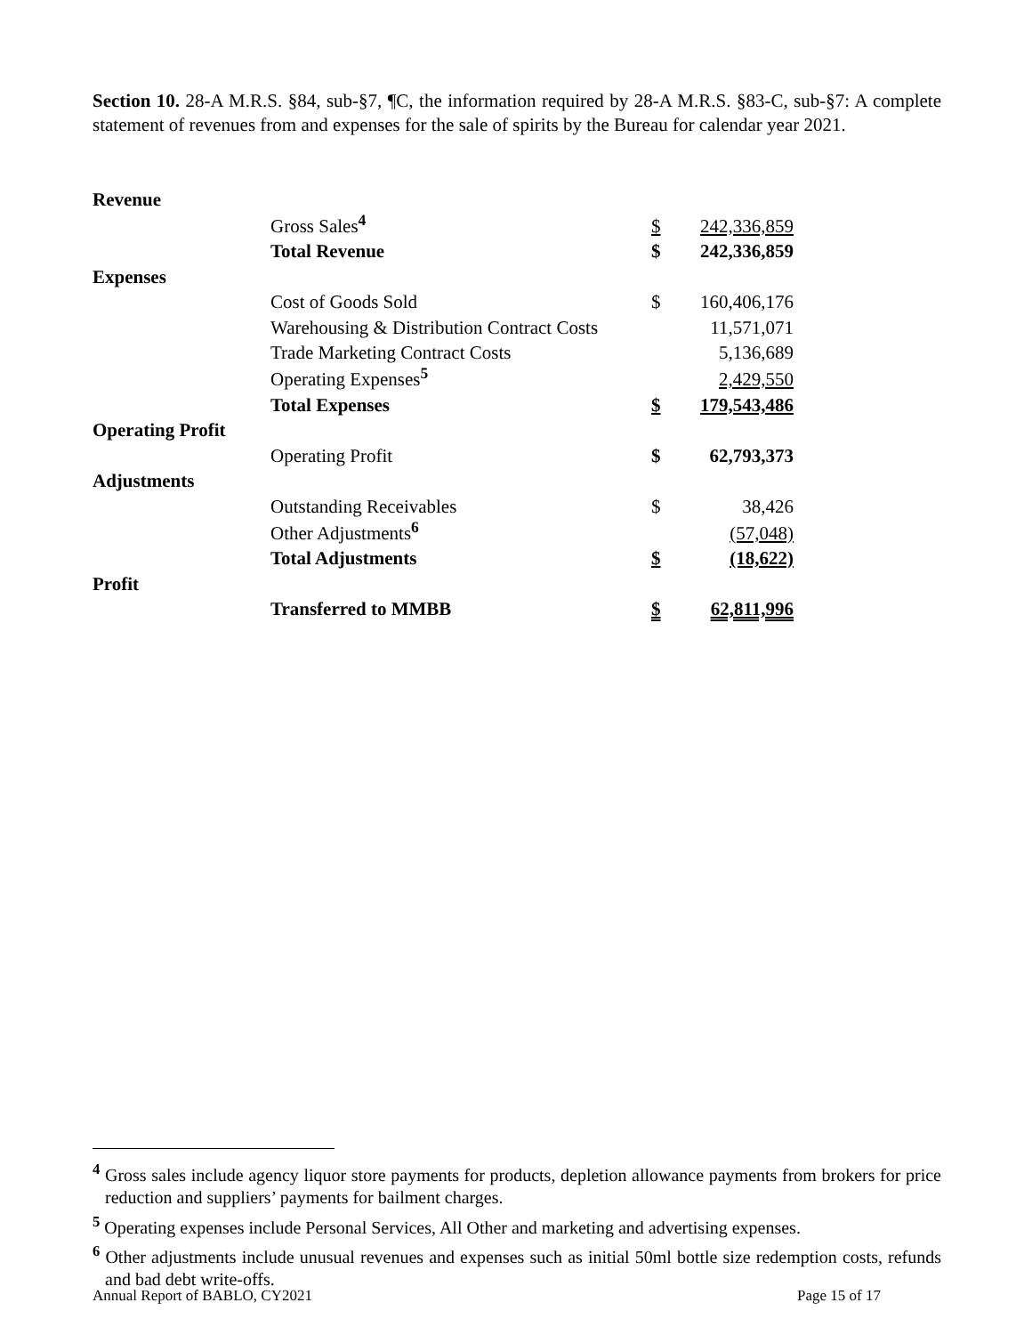Section 10. 28-A M.R.S. §84, sub-§7, ¶C, the information required by 28-A M.R.S. §83-C, sub-§7: A complete statement of revenues from and expenses for the sale of spirits by the Bureau for calendar year 2021.
| Revenue | | | |
| | Gross Sales<sup>4</sup> | $ | 242,336,859 |
| | Total Revenue | $ | 242,336,859 |
| Expenses | | | |
| | Cost of Goods Sold | $ | 160,406,176 |
| | Warehousing & Distribution Contract Costs | | 11,571,071 |
| | Trade Marketing Contract Costs | | 5,136,689 |
| | Operating Expenses<sup>5</sup> | | 2,429,550 |
| | Total Expenses | $ | 179,543,486 |
| Operating Profit | | | |
| | Operating Profit | $ | 62,793,373 |
| Adjustments | | | |
| | Outstanding Receivables | $ | 38,426 |
| | Other Adjustments<sup>6</sup> | | (57,048) |
| | Total Adjustments | $ | (18,622) |
| Profit | | | |
| | Transferred to MMBB | $ | 62,811,996 |
<sup>4</sup> Gross sales include agency liquor store payments for products, depletion allowance payments from brokers for price reduction and suppliers’ payments for bailment charges.
<sup>5</sup> Operating expenses include Personal Services, All Other and marketing and advertising expenses.
<sup>6</sup> Other adjustments include unusual revenues and expenses such as initial 50ml bottle size redemption costs, refunds and bad debt write-offs.
Annual Report of BABLO, CY2021 Page 15 of 17